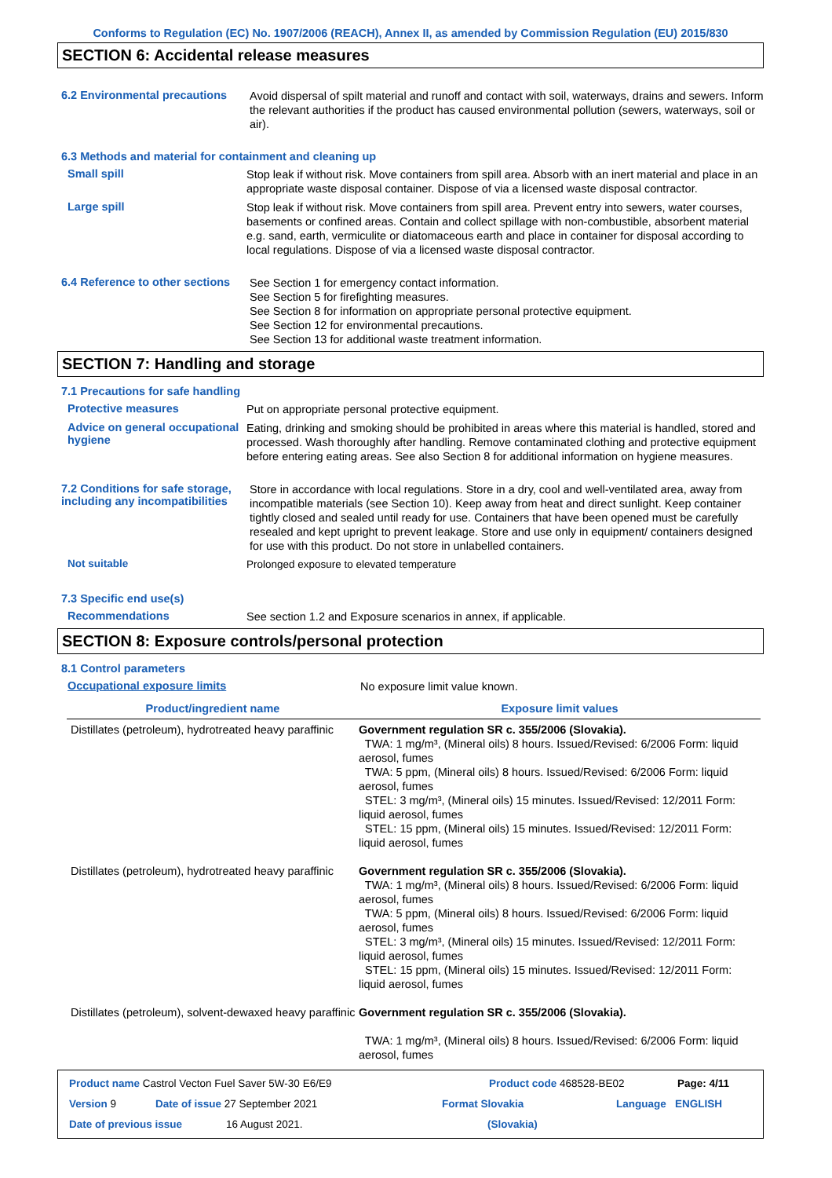Conforms to Regulation (EC) No. 1907/2006 (REACH), Annex II, as amended by Commission Regulation (EU) 2015/830
SECTION 6: Accidental release measures
6.2 Environmental precautions
Avoid dispersal of spilt material and runoff and contact with soil, waterways, drains and sewers. Inform the relevant authorities if the product has caused environmental pollution (sewers, waterways, soil or air).
6.3 Methods and material for containment and cleaning up
Small spill
Stop leak if without risk. Move containers from spill area. Absorb with an inert material and place in an appropriate waste disposal container. Dispose of via a licensed waste disposal contractor.
Large spill
Stop leak if without risk. Move containers from spill area. Prevent entry into sewers, water courses, basements or confined areas. Contain and collect spillage with non-combustible, absorbent material e.g. sand, earth, vermiculite or diatomaceous earth and place in container for disposal according to local regulations. Dispose of via a licensed waste disposal contractor.
6.4 Reference to other sections
See Section 1 for emergency contact information.
See Section 5 for firefighting measures.
See Section 8 for information on appropriate personal protective equipment.
See Section 12 for environmental precautions.
See Section 13 for additional waste treatment information.
SECTION 7: Handling and storage
7.1 Precautions for safe handling
Protective measures
Put on appropriate personal protective equipment.
Advice on general occupational hygiene
Eating, drinking and smoking should be prohibited in areas where this material is handled, stored and processed. Wash thoroughly after handling. Remove contaminated clothing and protective equipment before entering eating areas. See also Section 8 for additional information on hygiene measures.
7.2 Conditions for safe storage, including any incompatibilities
Store in accordance with local regulations. Store in a dry, cool and well-ventilated area, away from incompatible materials (see Section 10). Keep away from heat and direct sunlight. Keep container tightly closed and sealed until ready for use. Containers that have been opened must be carefully resealed and kept upright to prevent leakage. Store and use only in equipment/ containers designed for use with this product. Do not store in unlabelled containers.
Not suitable
Prolonged exposure to elevated temperature
7.3 Specific end use(s)
Recommendations
See section 1.2 and Exposure scenarios in annex, if applicable.
SECTION 8: Exposure controls/personal protection
8.1 Control parameters
Occupational exposure limits
No exposure limit value known.
| Product/ingredient name | Exposure limit values |
| --- | --- |
| Distillates (petroleum), hydrotreated heavy paraffinic | Government regulation SR c. 355/2006 (Slovakia). TWA: 1 mg/m³, (Mineral oils) 8 hours. Issued/Revised: 6/2006 Form: liquid aerosol, fumes TWA: 5 ppm, (Mineral oils) 8 hours. Issued/Revised: 6/2006 Form: liquid aerosol, fumes STEL: 3 mg/m³, (Mineral oils) 15 minutes. Issued/Revised: 12/2011 Form: liquid aerosol, fumes STEL: 15 ppm, (Mineral oils) 15 minutes. Issued/Revised: 12/2011 Form: liquid aerosol, fumes |
| Distillates (petroleum), hydrotreated heavy paraffinic | Government regulation SR c. 355/2006 (Slovakia). TWA: 1 mg/m³, (Mineral oils) 8 hours. Issued/Revised: 6/2006 Form: liquid aerosol, fumes TWA: 5 ppm, (Mineral oils) 8 hours. Issued/Revised: 6/2006 Form: liquid aerosol, fumes STEL: 3 mg/m³, (Mineral oils) 15 minutes. Issued/Revised: 12/2011 Form: liquid aerosol, fumes STEL: 15 ppm, (Mineral oils) 15 minutes. Issued/Revised: 12/2011 Form: liquid aerosol, fumes |
| Distillates (petroleum), solvent-dewaxed heavy paraffinic | Government regulation SR c. 355/2006 (Slovakia). TWA: 1 mg/m³, (Mineral oils) 8 hours. Issued/Revised: 6/2006 Form: liquid aerosol, fumes |
Product name Castrol Vecton Fuel Saver 5W-30 E6/E9 Product code 468528-BE02 Page: 4/11
Version 9 Date of issue 27 September 2021 Format Slovakia Language ENGLISH
Date of previous issue 16 August 2021. (Slovakia)